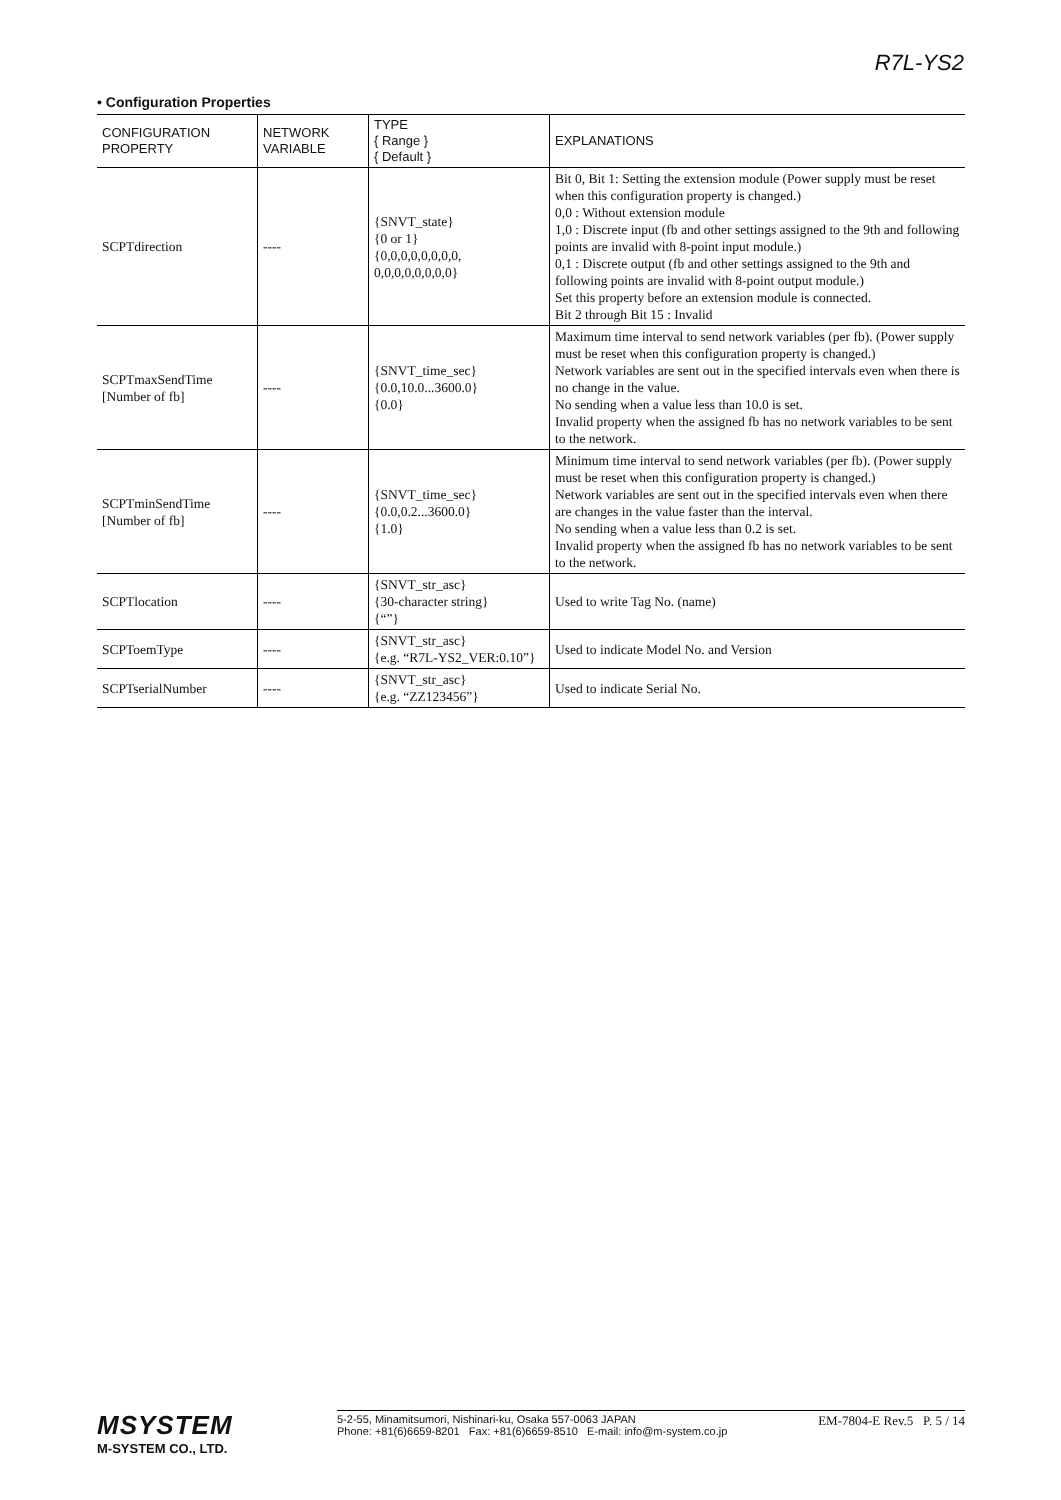R7L-YS2
• Configuration Properties
| CONFIGURATION PROPERTY | NETWORK VARIABLE | TYPE { Range } { Default } | EXPLANATIONS |
| --- | --- | --- | --- |
| SCPTdirection | ---- | {SNVT_state} {0 or 1} {0,0,0,0,0,0,0,0, 0,0,0,0,0,0,0,0} | Bit 0, Bit 1: Setting the extension module (Power supply must be reset when this configuration property is changed.) 0,0 : Without extension module 1,0 : Discrete input (fb and other settings assigned to the 9th and following points are invalid with 8-point input module.) 0,1 : Discrete output (fb and other settings assigned to the 9th and following points are invalid with 8-point output module.) Set this property before an extension module is connected. Bit 2 through Bit 15 : Invalid |
| SCPTmaxSendTime [Number of fb] | ---- | {SNVT_time_sec} {0.0,10.0...3600.0} {0.0} | Maximum time interval to send network variables (per fb). (Power supply must be reset when this configuration property is changed.) Network variables are sent out in the specified intervals even when there is no change in the value. No sending when a value less than 10.0 is set. Invalid property when the assigned fb has no network variables to be sent to the network. |
| SCPTminSendTime [Number of fb] | ---- | {SNVT_time_sec} {0.0,0.2...3600.0} {1.0} | Minimum time interval to send network variables (per fb). (Power supply must be reset when this configuration property is changed.) Network variables are sent out in the specified intervals even when there are changes in the value faster than the interval. No sending when a value less than 0.2 is set. Invalid property when the assigned fb has no network variables to be sent to the network. |
| SCPTlocation | ---- | {SNVT_str_asc} {30-character string} {“”} | Used to write Tag No. (name) |
| SCPToemType | ---- | {SNVT_str_asc} {e.g. “R7L-YS2_VER:0.10”} | Used to indicate Model No. and Version |
| SCPTserialNumber | ---- | {SNVT_str_asc} {e.g. “ZZ123456”} | Used to indicate Serial No. |
MSYSTEM
M-SYSTEM CO., LTD.
5-2-55, Minamitsumori, Nishinari-ku, Osaka 557-0063 JAPAN
Phone: +81(6)6659-8201 Fax: +81(6)6659-8510 E-mail: info@m-system.co.jp
EM-7804-E Rev.5 P. 5 / 14